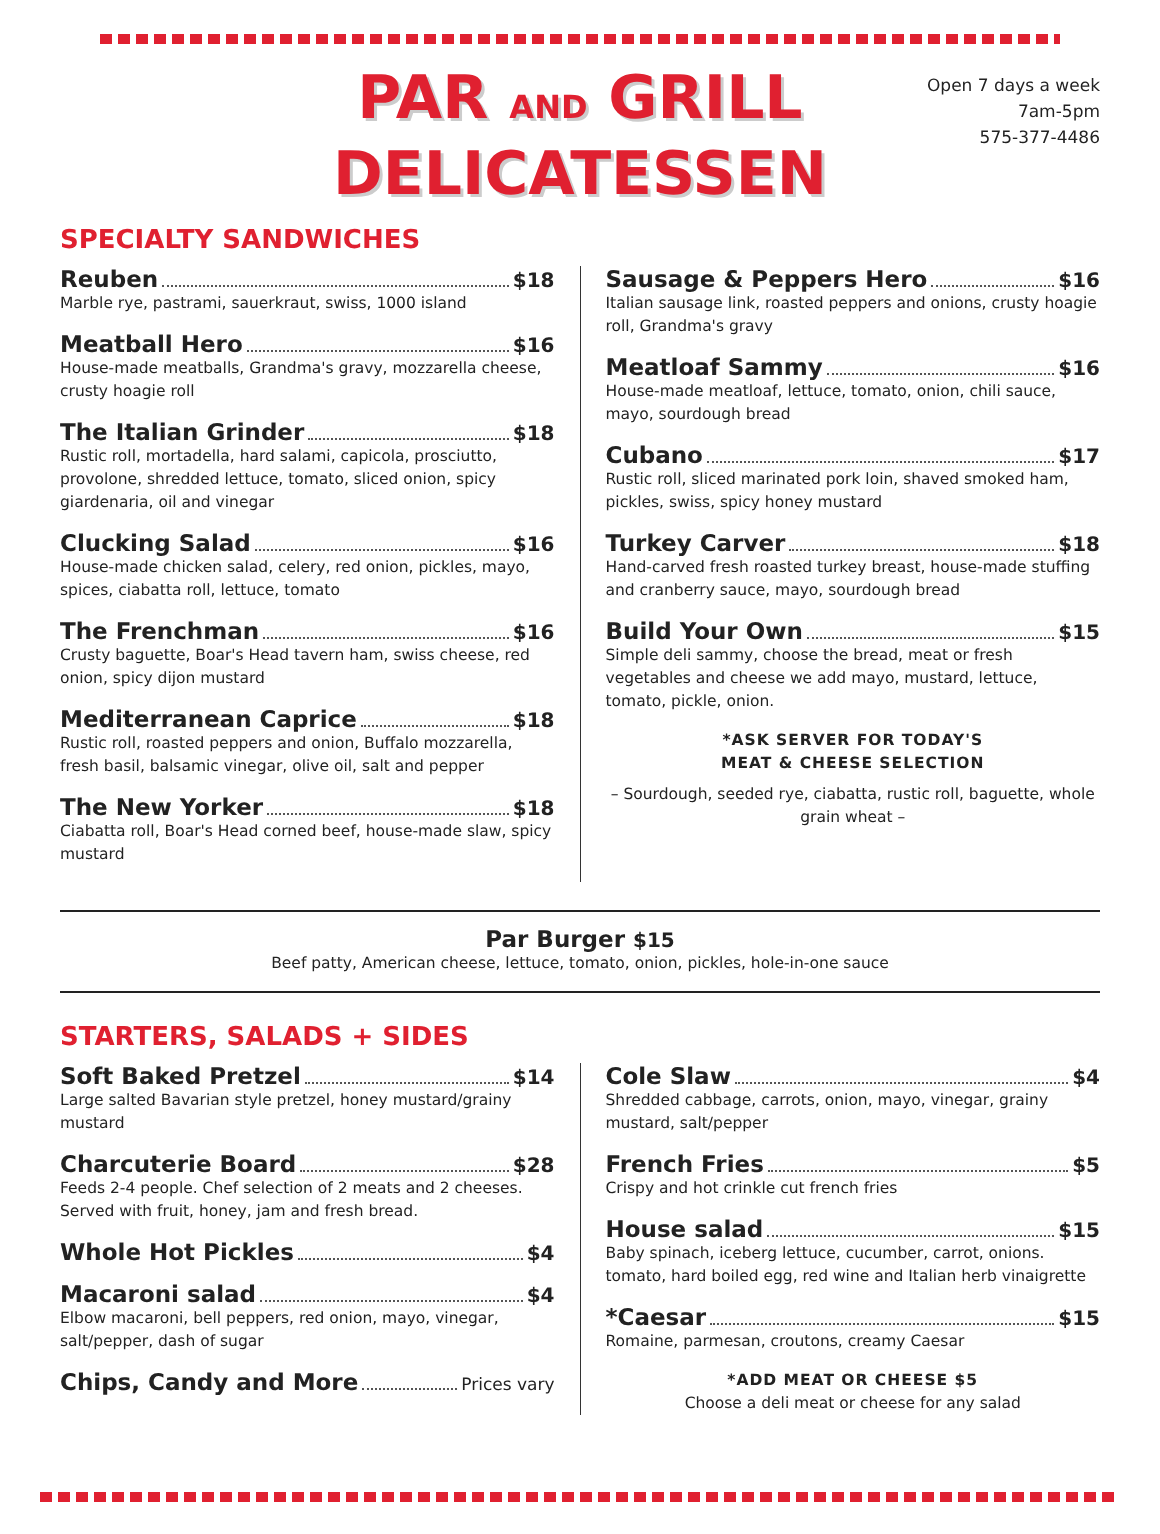PAR AND GRILL
DELICATESSEN
Open 7 days a week
7am-5pm
575-377-4486
SPECIALTY SANDWICHES
Reuben $18
Marble rye, pastrami, sauerkraut, swiss, 1000 island
Meatball Hero $16
House-made meatballs, Grandma's gravy, mozzarella cheese, crusty hoagie roll
The Italian Grinder $18
Rustic roll, mortadella, hard salami, capicola, prosciutto, provolone, shredded lettuce, tomato, sliced onion, spicy giardenaria, oil and vinegar
Clucking Salad $16
House-made chicken salad, celery, red onion, pickles, mayo, spices, ciabatta roll, lettuce, tomato
The Frenchman $16
Crusty baguette, Boar's Head tavern ham, swiss cheese, red onion, spicy dijon mustard
Mediterranean Caprice $18
Rustic roll, roasted peppers and onion, Buffalo mozzarella, fresh basil, balsamic vinegar, olive oil, salt and pepper
The New Yorker $18
Ciabatta roll, Boar's Head corned beef, house-made slaw, spicy mustard
Sausage & Peppers Hero $16
Italian sausage link, roasted peppers and onions, crusty hoagie roll, Grandma's gravy
Meatloaf Sammy $16
House-made meatloaf, lettuce, tomato, onion, chili sauce, mayo, sourdough bread
Cubano $17
Rustic roll, sliced marinated pork loin, shaved smoked ham, pickles, swiss, spicy honey mustard
Turkey Carver $18
Hand-carved fresh roasted turkey breast, house-made stuffing and cranberry sauce, mayo, sourdough bread
Build Your Own $15
Simple deli sammy, choose the bread, meat or fresh vegetables and cheese we add mayo, mustard, lettuce, tomato, pickle, onion.
*ASK SERVER FOR TODAY'S
MEAT & CHEESE SELECTION
– Sourdough, seeded rye, ciabatta, rustic roll, baguette, whole grain wheat –
Par Burger $15
Beef patty, American cheese, lettuce, tomato, onion, pickles, hole-in-one sauce
STARTERS, SALADS + SIDES
Soft Baked Pretzel $14
Large salted Bavarian style pretzel, honey mustard/grainy mustard
Charcuterie Board $28
Feeds 2-4 people. Chef selection of 2 meats and 2 cheeses. Served with fruit, honey, jam and fresh bread.
Whole Hot Pickles $4
Macaroni salad $4
Elbow macaroni, bell peppers, red onion, mayo, vinegar, salt/pepper, dash of sugar
Chips, Candy and More Prices vary
Cole Slaw $4
Shredded cabbage, carrots, onion, mayo, vinegar, grainy mustard, salt/pepper
French Fries $5
Crispy and hot crinkle cut french fries
House salad $15
Baby spinach, iceberg lettuce, cucumber, carrot, onions. tomato, hard boiled egg, red wine and Italian herb vinaigrette
*Caesar $15
Romaine, parmesan, croutons, creamy Caesar
*ADD MEAT OR CHEESE $5
Choose a deli meat or cheese for any salad